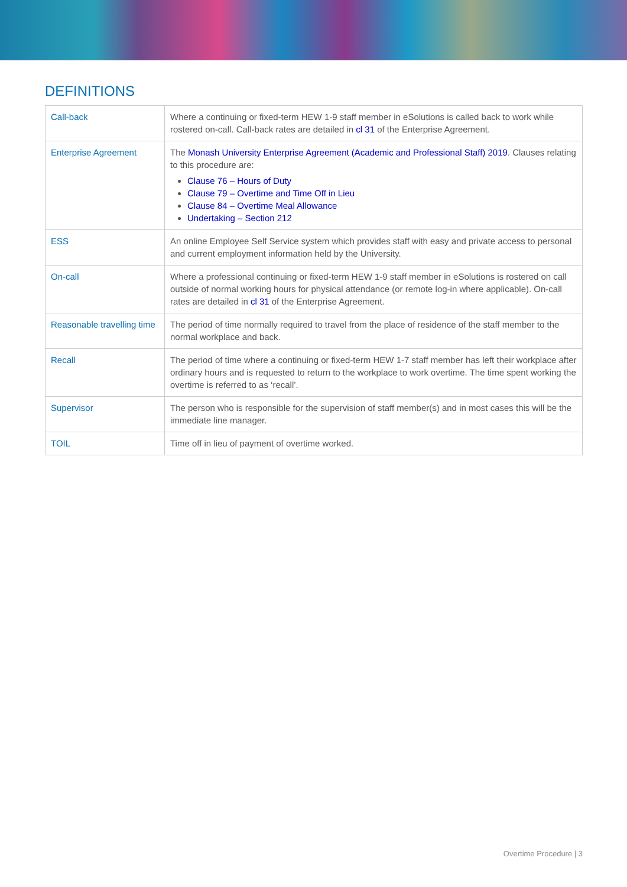DEFINITIONS
| Call-back | Where a continuing or fixed-term HEW 1-9 staff member in eSolutions is called back to work while rostered on-call. Call-back rates are detailed in cl 31 of the Enterprise Agreement. |
| Enterprise Agreement | The Monash University Enterprise Agreement (Academic and Professional Staff) 2019 . Clauses relating to this procedure are: Clause 76 – Hours of Duty Clause 79 – Overtime and Time Off in Lieu Clause 84 – Overtime Meal Allowance Undertaking – Section 212 |
| ESS | An online Employee Self Service system which provides staff with easy and private access to personal and current employment information held by the University. |
| On-call | Where a professional continuing or fixed-term HEW 1-9 staff member in eSolutions is rostered on call outside of normal working hours for physical attendance (or remote log-in where applicable). On-call rates are detailed in cl 31 of the Enterprise Agreement. |
| Reasonable travelling time | The period of time normally required to travel from the place of residence of the staff member to the normal workplace and back. |
| Recall | The period of time where a continuing or fixed-term HEW 1-7 staff member has left their workplace after ordinary hours and is requested to return to the workplace to work overtime. The time spent working the overtime is referred to as ‘recall’. |
| Supervisor | The person who is responsible for the supervision of staff member(s) and in most cases this will be the immediate line manager. |
| TOIL | Time off in lieu of payment of overtime worked. |
Overtime Procedure | 3